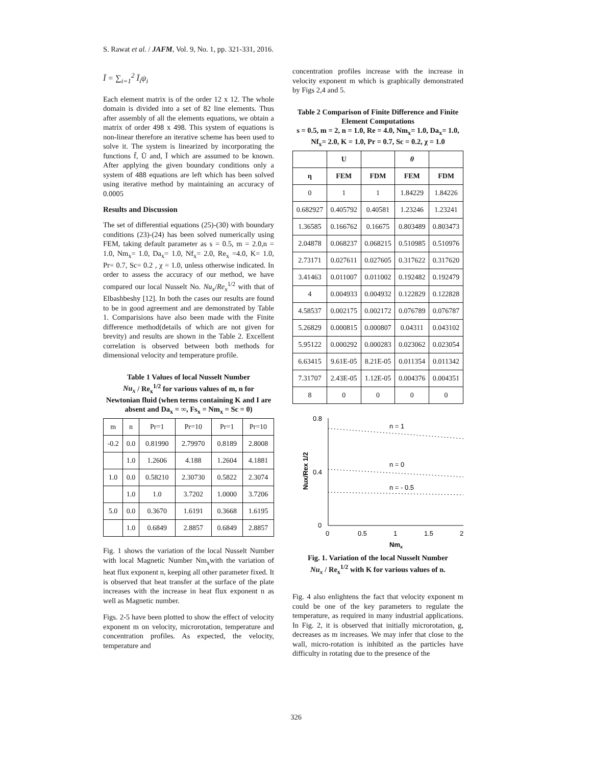S. Rawat et al. / JAFM, Vol. 9, No. 1, pp. 321-331, 2016.
Ī = ∑<sub>i=1</sub><sup>2</sup> Ī<sub>i</sub>ψ<sub>i</sub>
Each element matrix is of the order 12 x 12. The whole domain is divided into a set of 82 line elements. Thus after assembly of all the elements equations, we obtain a matrix of order 498 x 498. This system of equations is non-linear therefore an iterative scheme has been used to solve it. The system is linearized by incorporating the functions f̄, Ū and, Ī which are assumed to be known. After applying the given boundary conditions only a system of 488 equations are left which has been solved using iterative method by maintaining an accuracy of 0.0005
Results and Discussion
The set of differential equations (25)-(30) with boundary conditions (23)-(24) has been solved numerically using FEM, taking default parameter as s = 0.5, m = 2.0,n = 1.0, Nm<sub>x</sub>= 1.0, Da<sub>x</sub>= 1.0, Nf<sub>x</sub>= 2.0, Re<sub>x</sub> =4.0, K= 1.0, Pr= 0.7, Sc= 0.2 , χ = 1.0, unless otherwise indicated. In order to assess the accuracy of our method, we have compared our local Nusselt No. Nu<sub>x</sub>/Re<sub>x</sub><sup>1/2</sup> with that of Elbashbeshy [12]. In both the cases our results are found to be in good agreement and are demonstrated by Table 1. Comparisions have also been made with the Finite difference method(details of which are not given for brevity) and results are shown in the Table 2. Excellent correlation is observed between both methods for dimensional velocity and temperature profile.
Table 1 Values of local Nusselt Number
Nu<sub>x</sub> / Re<sub>x</sub><sup>1/2</sup> for various values of m, n for
Newtonian fluid (when terms containing K and I are absent and Da<sub>x</sub> = ∞, Fs<sub>x</sub> = Nm<sub>x</sub> = Sc = 0)
| m | n | Pr=1 | Pr=10 | Pr=1 | Pr=10 |
| -0.2 | 0.0 | 0.81990 | 2.79970 | 0.8189 | 2.8008 |
| | 1.0 | 1.2606 | 4.188 | 1.2604 | 4.1881 |
| 1.0 | 0.0 | 0.58210 | 2.30730 | 0.5822 | 2.3074 |
| | 1.0 | 1.0 | 3.7202 | 1.0000 | 3.7206 |
| 5.0 | 0.0 | 0.3670 | 1.6191 | 0.3668 | 1.6195 |
| | 1.0 | 0.6849 | 2.8857 | 0.6849 | 2.8857 |
Fig. 1 shows the variation of the local Nusselt Number with local Magnetic Number Nm<sub>x</sub>with the variation of heat flux exponent n, keeping all other parameter fixed. It is observed that heat transfer at the surface of the plate increases with the increase in heat flux exponent n as well as Magnetic number.
Figs. 2-5 have been plotted to show the effect of velocity exponent m on velocity, microrotation, temperature and concentration profiles. As expected, the velocity, temperature and
concentration profiles increase with the increase in velocity exponent m which is graphically demonstrated by Figs 2,4 and 5.
Table 2 Comparison of Finite Difference and Finite Element Computations
s = 0.5, m = 2, n = 1.0, Re = 4.0, Nm<sub>x</sub>= 1.0, Da<sub>x</sub>= 1.0, Nf<sub>x</sub>= 2.0, K = 1.0, Pr = 0.7, Sc = 0.2, χ = 1.0
| | U | | θ | |
| --- | --- | --- | --- | --- |
| η | FEM | FDM | FEM | FDM |
| 0 | 1 | 1 | 1.84229 | 1.84226 |
| 0.682927 | 0.405792 | 0.40581 | 1.23246 | 1.23241 |
| 1.36585 | 0.166762 | 0.16675 | 0.803489 | 0.803473 |
| 2.04878 | 0.068237 | 0.068215 | 0.510985 | 0.510976 |
| 2.73171 | 0.027611 | 0.027605 | 0.317622 | 0.317620 |
| 3.41463 | 0.011007 | 0.011002 | 0.192482 | 0.192479 |
| 4 | 0.004933 | 0.004932 | 0.122829 | 0.122828 |
| 4.58537 | 0.002175 | 0.002172 | 0.076789 | 0.076787 |
| 5.26829 | 0.000815 | 0.000807 | 0.04311 | 0.043102 |
| 5.95122 | 0.000292 | 0.000283 | 0.023062 | 0.023054 |
| 6.63415 | 9.61E-05 | 8.21E-05 | 0.011354 | 0.011342 |
| 7.31707 | 2.43E-05 | 1.12E-05 | 0.004376 | 0.004351 |
| 8 | 0 | 0 | 0 | 0 |
0.8
0.4
0
0
0.5
1
1.5
2
Nmx
Nux/Rex 1/2
n = 1
n = 0
n = - 0.5
Fig. 1. Variation of the local Nusselt Number
Nu<sub>x</sub> / Re<sub>x</sub><sup>1/2</sup> with K for various values of n.
Fig. 4 also enlightens the fact that velocity exponent m could be one of the key parameters to regulate the temperature, as required in many industrial applications. In Fig. 2, it is observed that initially microrotation, g, decreases as m increases. We may infer that close to the wall, micro-rotation is inhibited as the particles have difficulty in rotating due to the presence of the
326